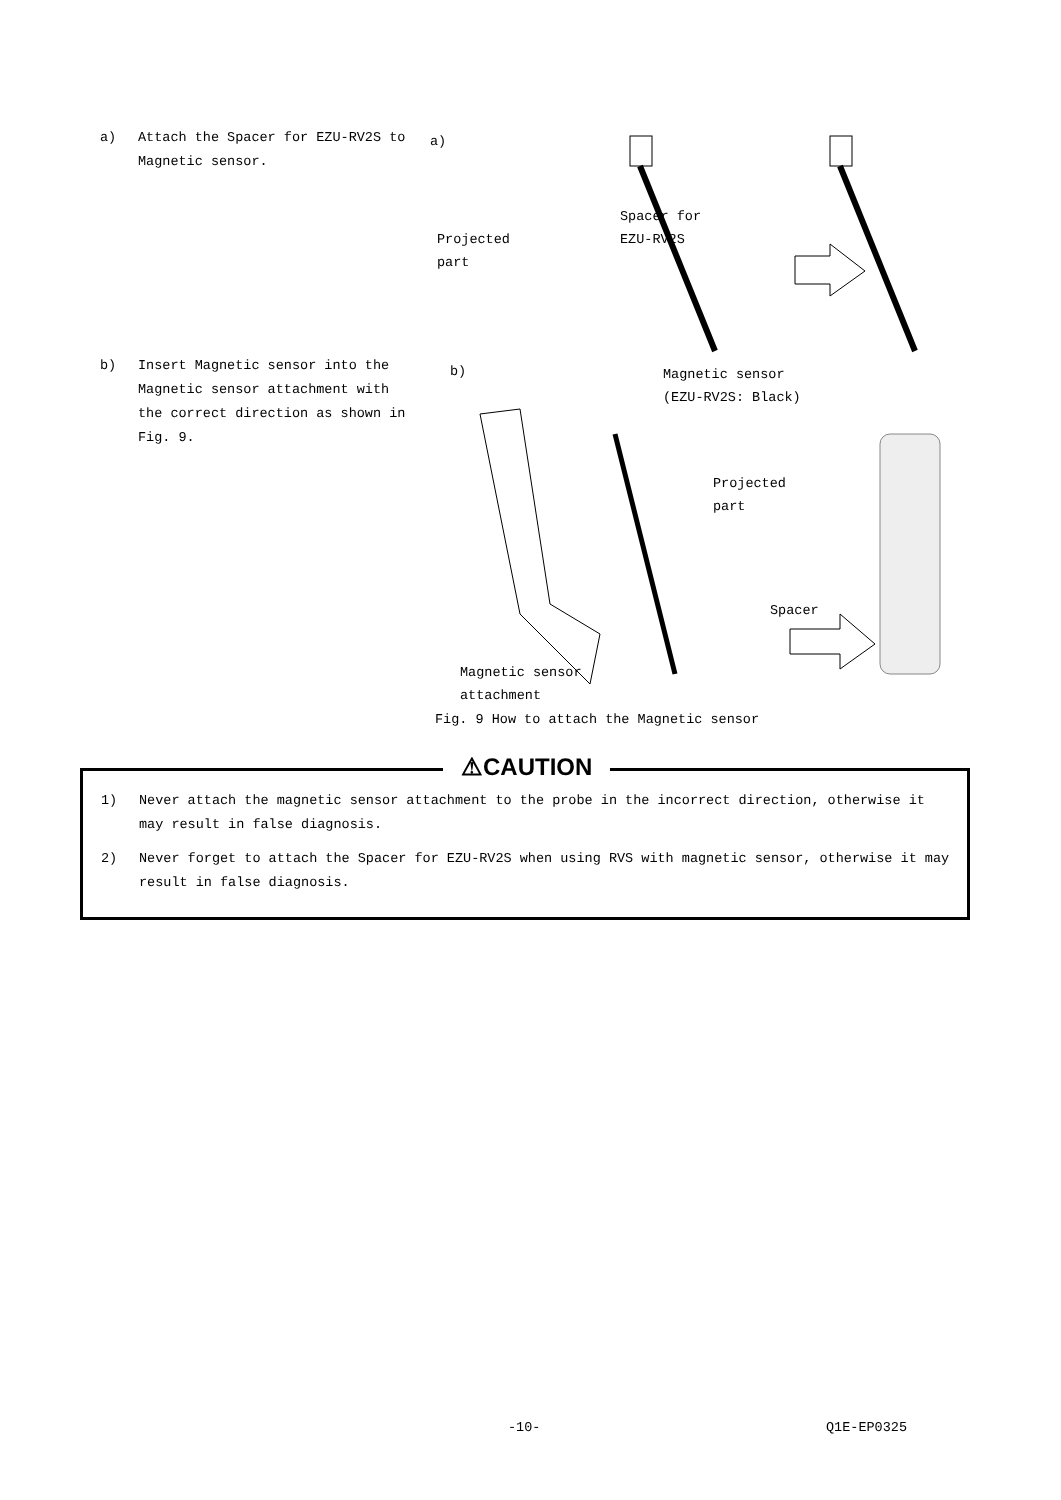a) Attach the Spacer for EZU-RV2S to Magnetic sensor.
a)
Projected
part
Spacer for
EZU-RV2S
b) Insert Magnetic sensor into the Magnetic sensor attachment with the correct direction as shown in Fig. 9.
b)
Magnetic sensor
(EZU-RV2S: Black)
Projected
part
Spacer
Magnetic sensor
attachment
Fig. 9 How to attach the Magnetic sensor
⚠CAUTION
1) Never attach the magnetic sensor attachment to the probe in the incorrect direction, otherwise it may result in false diagnosis.
2) Never forget to attach the Spacer for EZU-RV2S when using RVS with magnetic sensor, otherwise it may result in false diagnosis.
-10- Q1E-EP0325